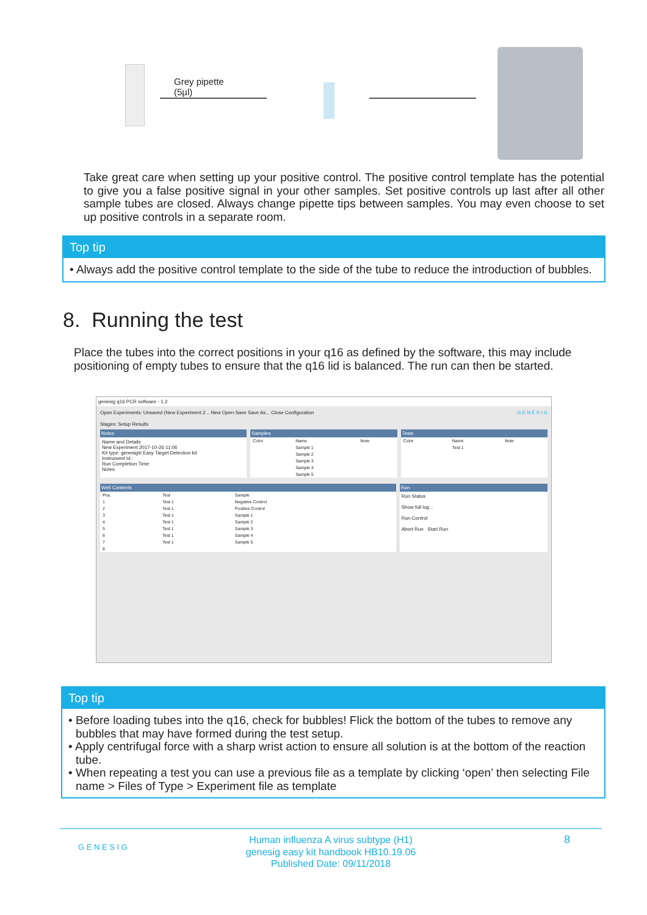Grey pipette
(5µl)
Take great care when setting up your positive control. The positive control template has the potential to give you a false positive signal in your other samples. Set positive controls up last after all other sample tubes are closed. Always change pipette tips between samples. You may even choose to set up positive controls in a separate room.
Top tip
• Always add the positive control template to the side of the tube to reduce the introduction of bubbles.
8. Running the test
Place the tubes into the correct positions in your q16 as defined by the software, this may include positioning of empty tubes to ensure that the q16 lid is balanced. The run can then be started.
genesig q16 PCR software - 1.2
Open Experiments: Unsaved (New Experiment 2... New Open Save Save As... Close Configuration G E N E S I G
Stages: Setup Results
Notes
Name and Details
New Experiment 2017-10-26 11:06
Kit type: genesig® Easy Target Detection kit
Instrument Id.:
Run Completion Time:
Notes
Samples
| Color | Name | Note |
| --- | --- | --- |
| | Sample 1 | |
| | Sample 2 | |
| | Sample 3 | |
| | Sample 4 | |
| | Sample 5 | |
Tests
| Color | Name | Note |
| --- | --- | --- |
| | Test 1 | |
Well Contents
| Pos. | Test | Sample |
| --- | --- | --- |
| 1 | Test 1 | Negative Control |
| 2 | Test 1 | Positive Control |
| 3 | Test 1 | Sample 1 |
| 4 | Test 1 | Sample 2 |
| 5 | Test 1 | Sample 3 |
| 6 | Test 1 | Sample 4 |
| 7 | Test 1 | Sample 5 |
| 8 | | |
Run
Run Status
Show full log...
Run Control
Abort Run Start Run
Top tip
• Before loading tubes into the q16, check for bubbles! Flick the bottom of the tubes to remove any bubbles that may have formed during the test setup.
• Apply centrifugal force with a sharp wrist action to ensure all solution is at the bottom of the reaction tube.
• When repeating a test you can use a previous file as a template by clicking ‘open’ then selecting File name > Files of Type > Experiment file as template
G E N E S I G 8 Human influenza A virus subtype (H1)
genesig easy kit handbook HB10.19.06
Published Date: 09/11/2018